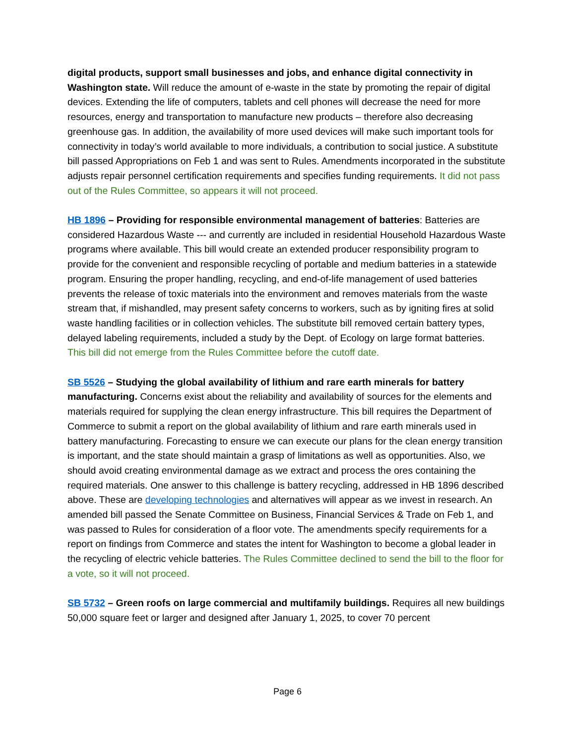digital products, support small businesses and jobs, and enhance digital connectivity in Washington state. Will reduce the amount of e-waste in the state by promoting the repair of digital devices. Extending the life of computers, tablets and cell phones will decrease the need for more resources, energy and transportation to manufacture new products – therefore also decreasing greenhouse gas. In addition, the availability of more used devices will make such important tools for connectivity in today’s world available to more individuals, a contribution to social justice. A substitute bill passed Appropriations on Feb 1 and was sent to Rules. Amendments incorporated in the substitute adjusts repair personnel certification requirements and specifies funding requirements. It did not pass out of the Rules Committee, so appears it will not proceed.
HB 1896 – Providing for responsible environmental management of batteries: Batteries are considered Hazardous Waste --- and currently are included in residential Household Hazardous Waste programs where available. This bill would create an extended producer responsibility program to provide for the convenient and responsible recycling of portable and medium batteries in a statewide program. Ensuring the proper handling, recycling, and end-of-life management of used batteries prevents the release of toxic materials into the environment and removes materials from the waste stream that, if mishandled, may present safety concerns to workers, such as by igniting fires at solid waste handling facilities or in collection vehicles. The substitute bill removed certain battery types, delayed labeling requirements, included a study by the Dept. of Ecology on large format batteries. This bill did not emerge from the Rules Committee before the cutoff date.
SB 5526 – Studying the global availability of lithium and rare earth minerals for battery manufacturing. Concerns exist about the reliability and availability of sources for the elements and materials required for supplying the clean energy infrastructure. This bill requires the Department of Commerce to submit a report on the global availability of lithium and rare earth minerals used in battery manufacturing. Forecasting to ensure we can execute our plans for the clean energy transition is important, and the state should maintain a grasp of limitations as well as opportunities. Also, we should avoid creating environmental damage as we extract and process the ores containing the required materials. One answer to this challenge is battery recycling, addressed in HB 1896 described above. These are developing technologies and alternatives will appear as we invest in research. An amended bill passed the Senate Committee on Business, Financial Services & Trade on Feb 1, and was passed to Rules for consideration of a floor vote. The amendments specify requirements for a report on findings from Commerce and states the intent for Washington to become a global leader in the recycling of electric vehicle batteries. The Rules Committee declined to send the bill to the floor for a vote, so it will not proceed.
SB 5732 – Green roofs on large commercial and multifamily buildings. Requires all new buildings 50,000 square feet or larger and designed after January 1, 2025, to cover 70 percent
Page 6